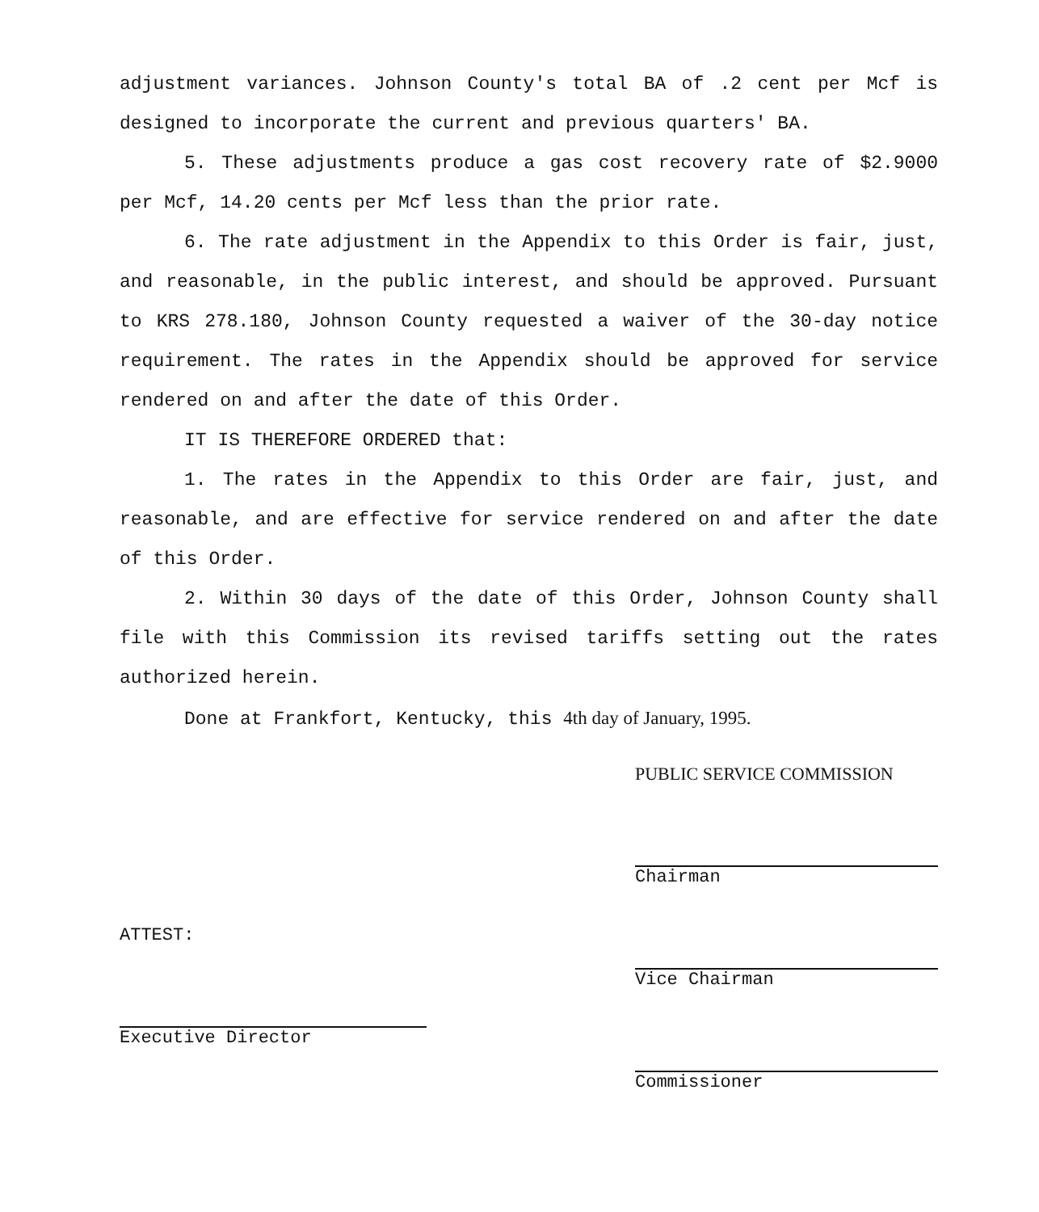adjustment variances. Johnson County's total BA of .2 cent per Mcf is designed to incorporate the current and previous quarters' BA.
5. These adjustments produce a gas cost recovery rate of $2.9000 per Mcf, 14.20 cents per Mcf less than the prior rate.
6. The rate adjustment in the Appendix to this Order is fair, just, and reasonable, in the public interest, and should be approved. Pursuant to KRS 278.180, Johnson County requested a waiver of the 30-day notice requirement. The rates in the Appendix should be approved for service rendered on and after the date of this Order.
IT IS THEREFORE ORDERED that:
1. The rates in the Appendix to this Order are fair, just, and reasonable, and are effective for service rendered on and after the date of this Order.
2. Within 30 days of the date of this Order, Johnson County shall file with this Commission its revised tariffs setting out the rates authorized herein.
Done at Frankfort, Kentucky, this 4th day of January, 1995.
ATTEST:
Executive Director
PUBLIC SERVICE COMMISSION
Chairman
Vice Chairman
Commissioner